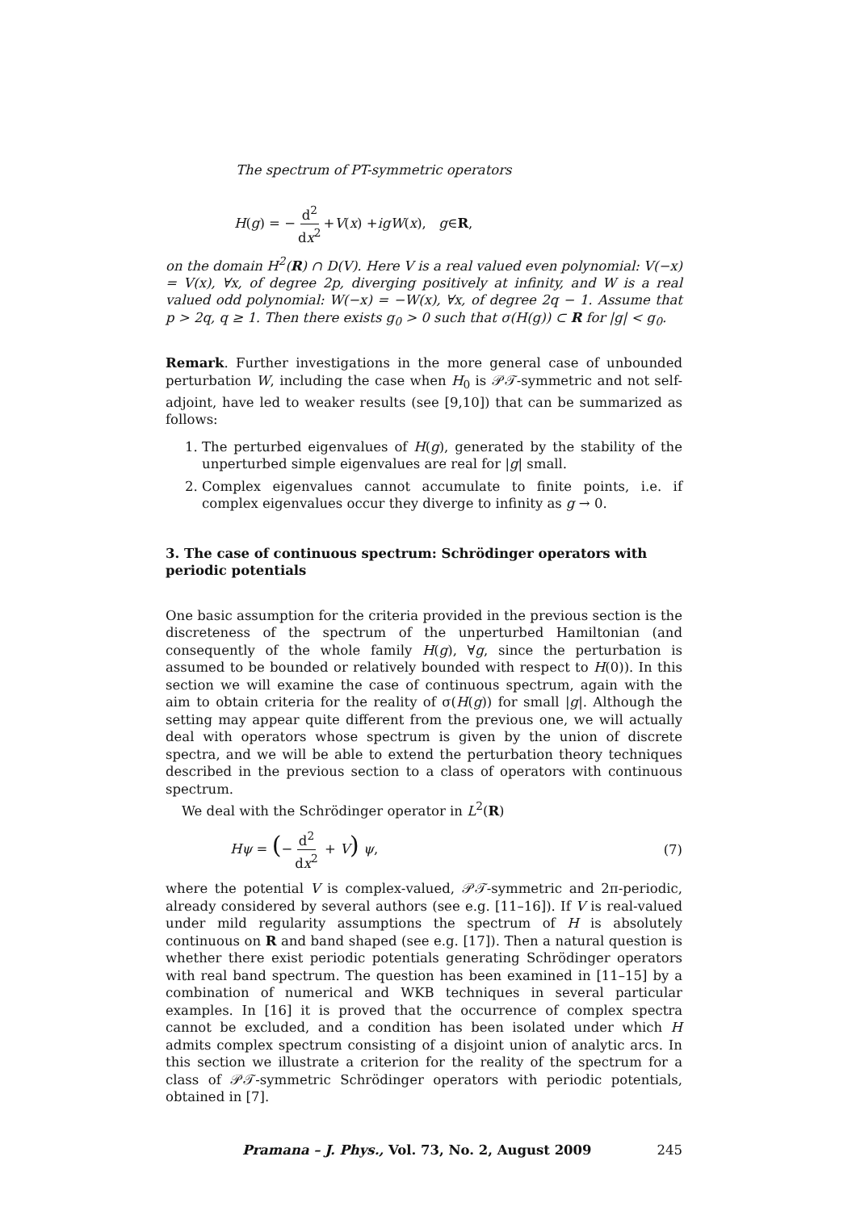The spectrum of PT-symmetric operators
H (g) = − d<sup>2</sup> dx<sup>2</sup> + V (x) + igW (x), g ∈ R,
on the domain H<sup>2</sup>(R) ∩ D(V). Here V is a real valued even polynomial: V(−x) = V(x), ∀x, of degree 2p, diverging positively at infinity, and W is a real valued odd polynomial: W(−x) = −W(x), ∀x, of degree 2q − 1. Assume that p > 2q, q ≥ 1. Then there exists g<sub>0</sub> > 0 such that σ(H(g)) ⊂ R for |g| < g<sub>0</sub>.
Remark. Further investigations in the more general case of unbounded perturbation W, including the case when H<sub>0</sub> is 𝒫𝒯-symmetric and not self-adjoint, have led to weaker results (see [9,10]) that can be summarized as follows:
1. The perturbed eigenvalues of H(g), generated by the stability of the unperturbed simple eigenvalues are real for |g| small.
2. Complex eigenvalues cannot accumulate to finite points, i.e. if complex eigenvalues occur they diverge to infinity as g → 0.
3. The case of continuous spectrum: Schrödinger operators with periodic potentials
One basic assumption for the criteria provided in the previous section is the discreteness of the spectrum of the unperturbed Hamiltonian (and consequently of the whole family H(g), ∀g, since the perturbation is assumed to be bounded or relatively bounded with respect to H(0)). In this section we will examine the case of continuous spectrum, again with the aim to obtain criteria for the reality of σ(H(g)) for small |g|. Although the setting may appear quite different from the previous one, we will actually deal with operators whose spectrum is given by the union of discrete spectra, and we will be able to extend the perturbation theory techniques described in the previous section to a class of operators with continuous spectrum.
We deal with the Schrödinger operator in L<sup>2</sup>(R)
Hψ = (− d<sup>2</sup> dx<sup>2</sup> + V) ψ, (7)
where the potential V is complex-valued, 𝒫𝒯-symmetric and 2π-periodic, already considered by several authors (see e.g. [11–16]). If V is real-valued under mild regularity assumptions the spectrum of H is absolutely continuous on R and band shaped (see e.g. [17]). Then a natural question is whether there exist periodic potentials generating Schrödinger operators with real band spectrum. The question has been examined in [11–15] by a combination of numerical and WKB techniques in several particular examples. In [16] it is proved that the occurrence of complex spectra cannot be excluded, and a condition has been isolated under which H admits complex spectrum consisting of a disjoint union of analytic arcs. In this section we illustrate a criterion for the reality of the spectrum for a class of 𝒫𝒯-symmetric Schrödinger operators with periodic potentials, obtained in [7].
Pramana – J. Phys., Vol. 73, No. 2, August 2009 245